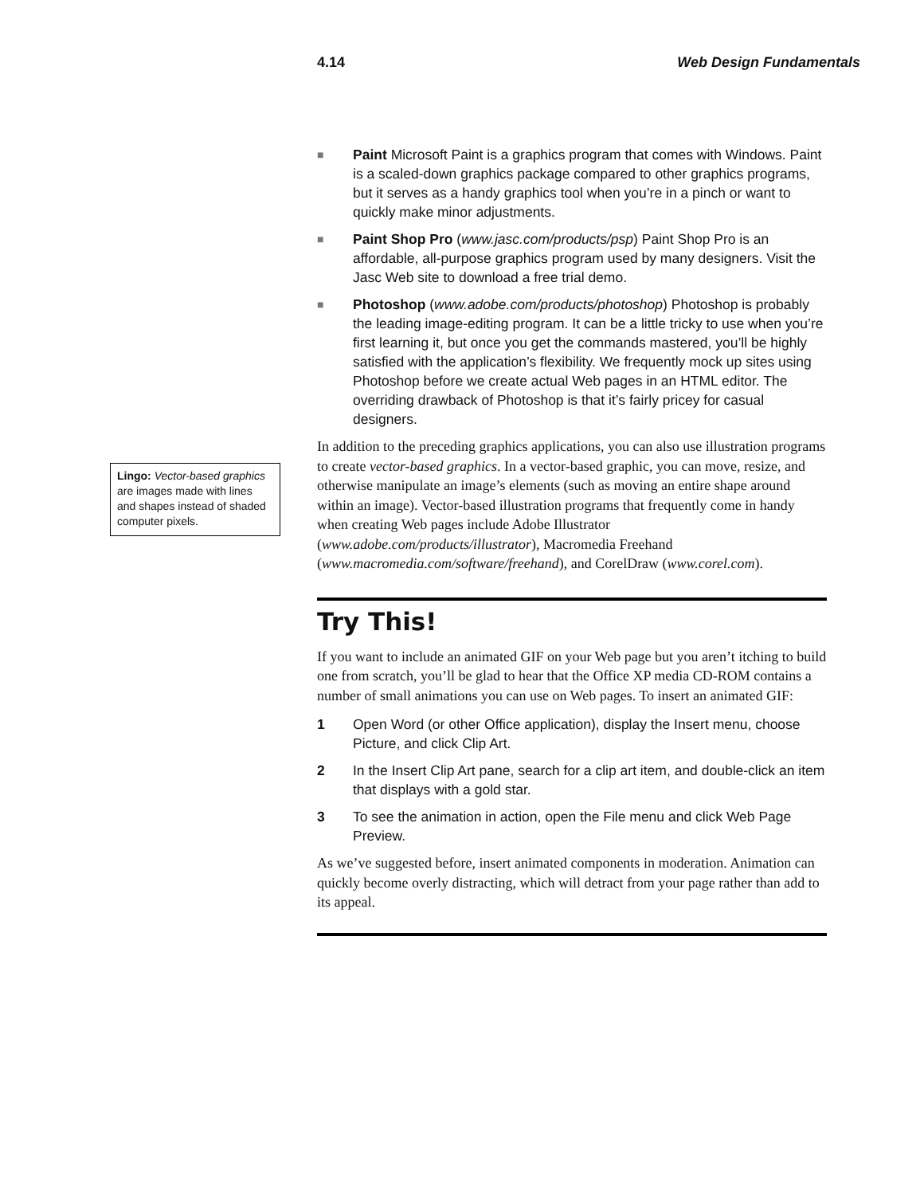4.14 Web Design Fundamentals
Lingo: Vector-based graphics are images made with lines and shapes instead of shaded computer pixels.
■ Paint Microsoft Paint is a graphics program that comes with Windows. Paint is a scaled-down graphics package compared to other graphics programs, but it serves as a handy graphics tool when you’re in a pinch or want to quickly make minor adjustments.
■ Paint Shop Pro (www.jasc.com/products/psp) Paint Shop Pro is an affordable, all-purpose graphics program used by many designers. Visit the Jasc Web site to download a free trial demo.
■ Photoshop (www.adobe.com/products/photoshop) Photoshop is probably the leading image-editing program. It can be a little tricky to use when you’re first learning it, but once you get the commands mastered, you’ll be highly satisfied with the application’s flexibility. We frequently mock up sites using Photoshop before we create actual Web pages in an HTML editor. The overriding drawback of Photoshop is that it’s fairly pricey for casual designers.
In addition to the preceding graphics applications, you can also use illustration programs to create vector-based graphics. In a vector-based graphic, you can move, resize, and otherwise manipulate an image’s elements (such as moving an entire shape around within an image). Vector-based illustration programs that frequently come in handy when creating Web pages include Adobe Illustrator (www.adobe.com/products/illustrator), Macromedia Freehand (www.macromedia.com/software/freehand), and CorelDraw (www.corel.com).
Try This!
If you want to include an animated GIF on your Web page but you aren’t itching to build one from scratch, you’ll be glad to hear that the Office XP media CD-ROM contains a number of small animations you can use on Web pages. To insert an animated GIF:
1 Open Word (or other Office application), display the Insert menu, choose Picture, and click Clip Art.
2 In the Insert Clip Art pane, search for a clip art item, and double-click an item that displays with a gold star.
3 To see the animation in action, open the File menu and click Web Page Preview.
As we’ve suggested before, insert animated components in moderation. Animation can quickly become overly distracting, which will detract from your page rather than add to its appeal.